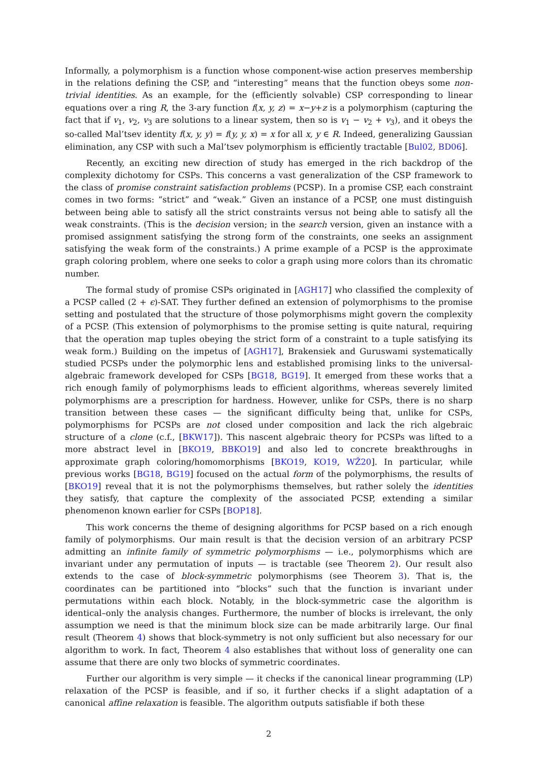Informally, a polymorphism is a function whose component-wise action preserves membership in the relations defining the CSP, and “interesting” means that the function obeys some non-trivial identities. As an example, for the (efficiently solvable) CSP corresponding to linear equations over a ring R, the 3-ary function f(x, y, z) = x−y+z is a polymorphism (capturing the fact that if v<sub>1</sub>, v<sub>2</sub>, v<sub>3</sub> are solutions to a linear system, then so is v<sub>1</sub> − v<sub>2</sub> + v<sub>3</sub>), and it obeys the so-called Mal’tsev identity f(x, y, y) = f(y, y, x) = x for all x, y ∈ R. Indeed, generalizing Gaussian elimination, any CSP with such a Mal’tsev polymorphism is efficiently tractable [Bul02, BD06].
Recently, an exciting new direction of study has emerged in the rich backdrop of the complexity dichotomy for CSPs. This concerns a vast generalization of the CSP framework to the class of promise constraint satisfaction problems (PCSP). In a promise CSP, each constraint comes in two forms: “strict” and “weak.” Given an instance of a PCSP, one must distinguish between being able to satisfy all the strict constraints versus not being able to satisfy all the weak constraints. (This is the decision version; in the search version, given an instance with a promised assignment satisfying the strong form of the constraints, one seeks an assignment satisfying the weak form of the constraints.) A prime example of a PCSP is the approximate graph coloring problem, where one seeks to color a graph using more colors than its chromatic number.
The formal study of promise CSPs originated in [AGH17] who classified the complexity of a PCSP called (2 + ϵ)-SAT. They further defined an extension of polymorphisms to the promise setting and postulated that the structure of those polymorphisms might govern the complexity of a PCSP. (This extension of polymorphisms to the promise setting is quite natural, requiring that the operation map tuples obeying the strict form of a constraint to a tuple satisfying its weak form.) Building on the impetus of [AGH17], Brakensiek and Guruswami systematically studied PCSPs under the polymorphic lens and established promising links to the universal-algebraic framework developed for CSPs [BG18, BG19]. It emerged from these works that a rich enough family of polymorphisms leads to efficient algorithms, whereas severely limited polymorphisms are a prescription for hardness. However, unlike for CSPs, there is no sharp transition between these cases — the significant difficulty being that, unlike for CSPs, polymorphisms for PCSPs are not closed under composition and lack the rich algebraic structure of a clone (c.f., [BKW17]). This nascent algebraic theory for PCSPs was lifted to a more abstract level in [BKO19, BBKO19] and also led to concrete breakthroughs in approximate graph coloring/homomorphisms [BKO19, KO19, WŽ20]. In particular, while previous works [BG18, BG19] focused on the actual form of the polymorphisms, the results of [BKO19] reveal that it is not the polymorphisms themselves, but rather solely the identities they satisfy, that capture the complexity of the associated PCSP, extending a similar phenomenon known earlier for CSPs [BOP18].
This work concerns the theme of designing algorithms for PCSP based on a rich enough family of polymorphisms. Our main result is that the decision version of an arbitrary PCSP admitting an infinite family of symmetric polymorphisms — i.e., polymorphisms which are invariant under any permutation of inputs — is tractable (see Theorem 2). Our result also extends to the case of block-symmetric polymorphisms (see Theorem 3). That is, the coordinates can be partitioned into “blocks” such that the function is invariant under permutations within each block. Notably, in the block-symmetric case the algorithm is identical–only the analysis changes. Furthermore, the number of blocks is irrelevant, the only assumption we need is that the minimum block size can be made arbitrarily large. Our final result (Theorem 4) shows that block-symmetry is not only sufficient but also necessary for our algorithm to work. In fact, Theorem 4 also establishes that without loss of generality one can assume that there are only two blocks of symmetric coordinates.
Further our algorithm is very simple — it checks if the canonical linear programming (LP) relaxation of the PCSP is feasible, and if so, it further checks if a slight adaptation of a canonical affine relaxation is feasible. The algorithm outputs satisfiable if both these
2